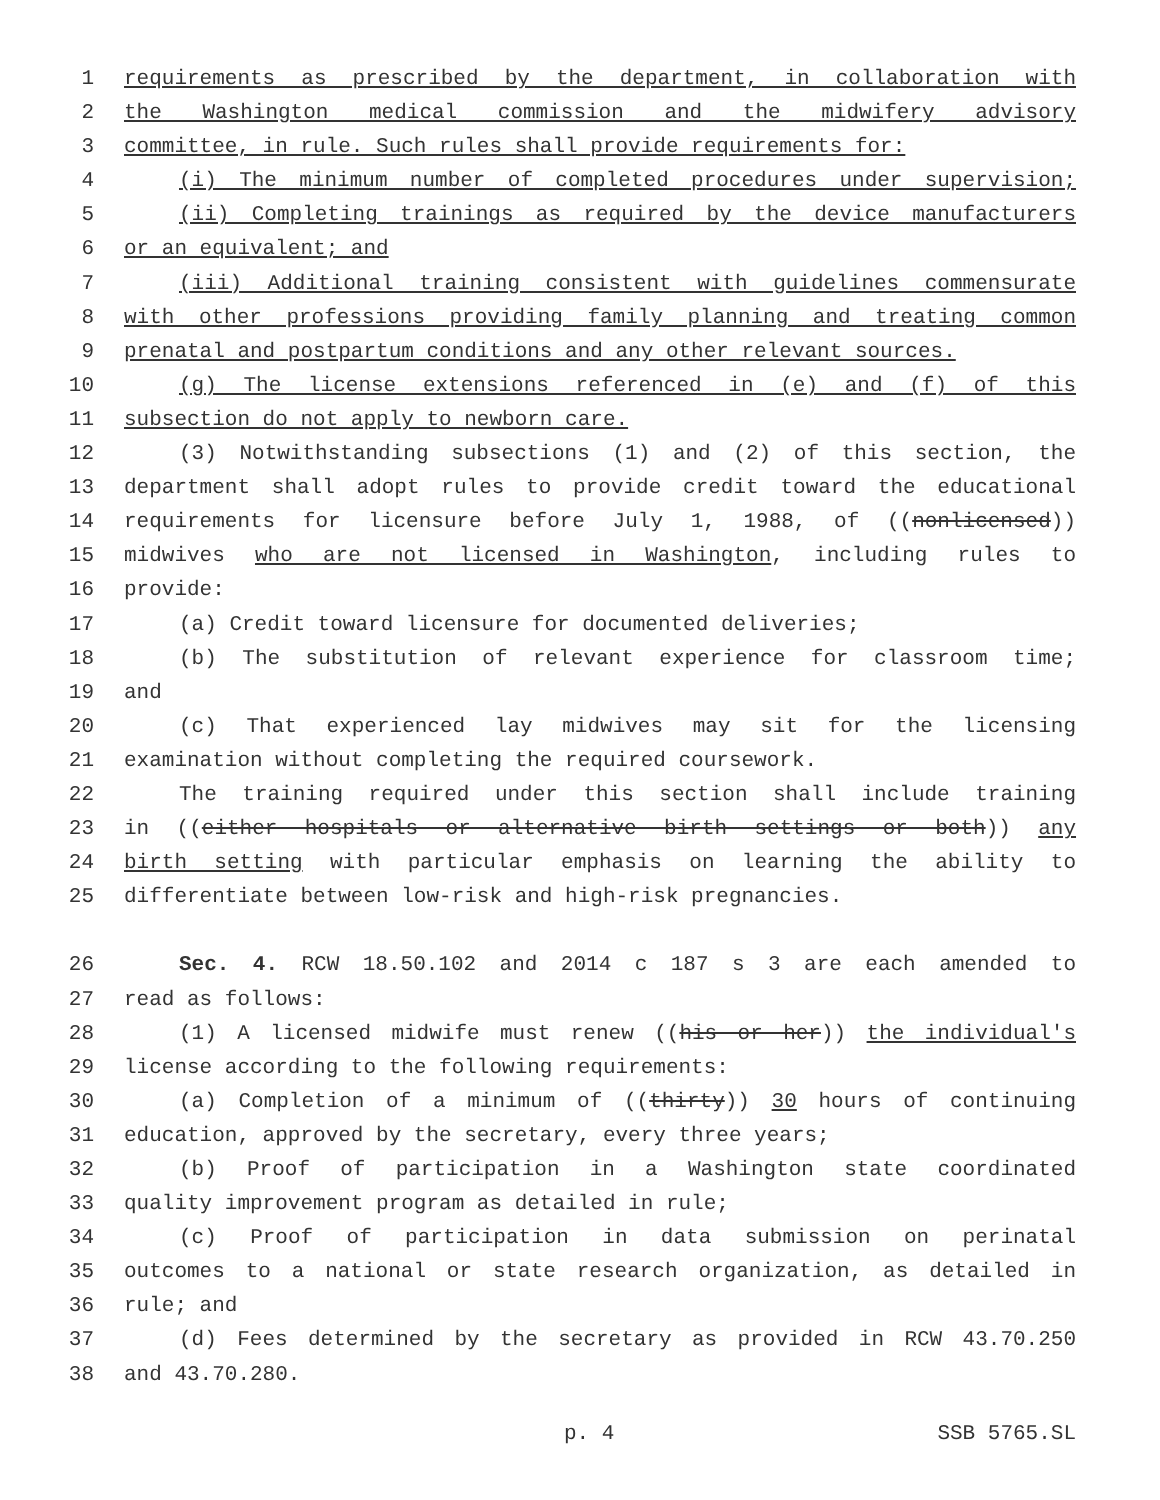1 requirements as prescribed by the department, in collaboration with
2 the Washington medical commission and the midwifery advisory
3 committee, in rule. Such rules shall provide requirements for:
4 (i) The minimum number of completed procedures under supervision;
5 (ii) Completing trainings as required by the device manufacturers
6 or an equivalent; and
7 (iii) Additional training consistent with guidelines commensurate
8 with other professions providing family planning and treating common
9 prenatal and postpartum conditions and any other relevant sources.
10 (g) The license extensions referenced in (e) and (f) of this
11 subsection do not apply to newborn care.
12 (3) Notwithstanding subsections (1) and (2) of this section, the
13 department shall adopt rules to provide credit toward the educational
14 requirements for licensure before July 1, 1988, of ((nonlicensed))
15 midwives who are not licensed in Washington, including rules to
16 provide:
17 (a) Credit toward licensure for documented deliveries;
18 (b) The substitution of relevant experience for classroom time;
19 and
20 (c) That experienced lay midwives may sit for the licensing
21 examination without completing the required coursework.
22 The training required under this section shall include training
23 in ((either hospitals or alternative birth settings or both)) any
24 birth setting with particular emphasis on learning the ability to
25 differentiate between low-risk and high-risk pregnancies.
26 Sec. 4. RCW 18.50.102 and 2014 c 187 s 3 are each amended to
27 read as follows:
28 (1) A licensed midwife must renew ((his or her)) the individual's
29 license according to the following requirements:
30 (a) Completion of a minimum of ((thirty)) 30 hours of continuing
31 education, approved by the secretary, every three years;
32 (b) Proof of participation in a Washington state coordinated
33 quality improvement program as detailed in rule;
34 (c) Proof of participation in data submission on perinatal
35 outcomes to a national or state research organization, as detailed in
36 rule; and
37 (d) Fees determined by the secretary as provided in RCW 43.70.250
38 and 43.70.280.
p. 4 SSB 5765.SL